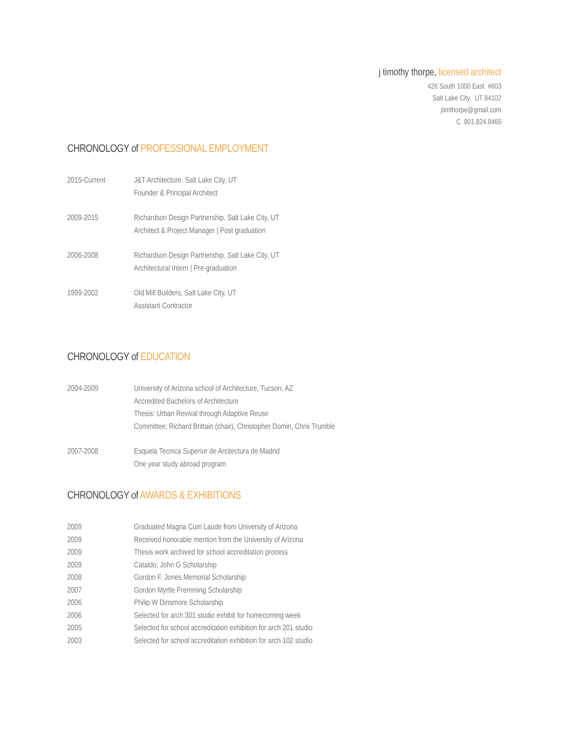j timothy thorpe, licensed architect
426 South 1000 East #603
Salt Lake City, UT 84102
jtimthorpe@gmail.com
C 801.824.8465
CHRONOLOGY of PROFESSIONAL EMPLOYMENT
2015-Current J&T Architecture. Salt Lake City, UT
Founder & Principal Architect
2009-2015 Richardson Design Partnership. Salt Lake City, UT
Architect & Project Manager | Post graduation
2006-2008 Richardson Design Partnership. Salt Lake City, UT
Architectural Intern | Pre-graduation
1999-2002 Old Mill Builders, Salt Lake City, UT
Assistant Contractor
CHRONOLOGY of EDUCATION
2004-2009 University of Arizona school of Architecture, Tucson, AZ
Accredited Bachelors of Architecture
Thesis: Urban Revival through Adaptive Reuse
Committee: Richard Brittain (chair), Christopher Domin, Chris Trumble
2007-2008 Esquela Tecnica Superior de Arcitectura de Madrid
One year study abroad program
CHRONOLOGY of AWARDS & EXHIBITIONS
2009 Graduated Magna Cum Laude from University of Arizona
2009 Received honorable mention from the University of Arizona
2009 Thesis work archived for school accreditation process
2009 Cataldo, John G Scholarship
2008 Gordon F. Jones Memorial Scholarship
2007 Gordon Myrtle Fremming Scholarship
2006 Philip W Dinsmore Scholarship
2006 Selected for arch 301 studio exhibit for homecoming week
2005 Selected for school accreditation exhibition for arch 201 studio
2003 Selected for school accreditation exhibition for arch 102 studio